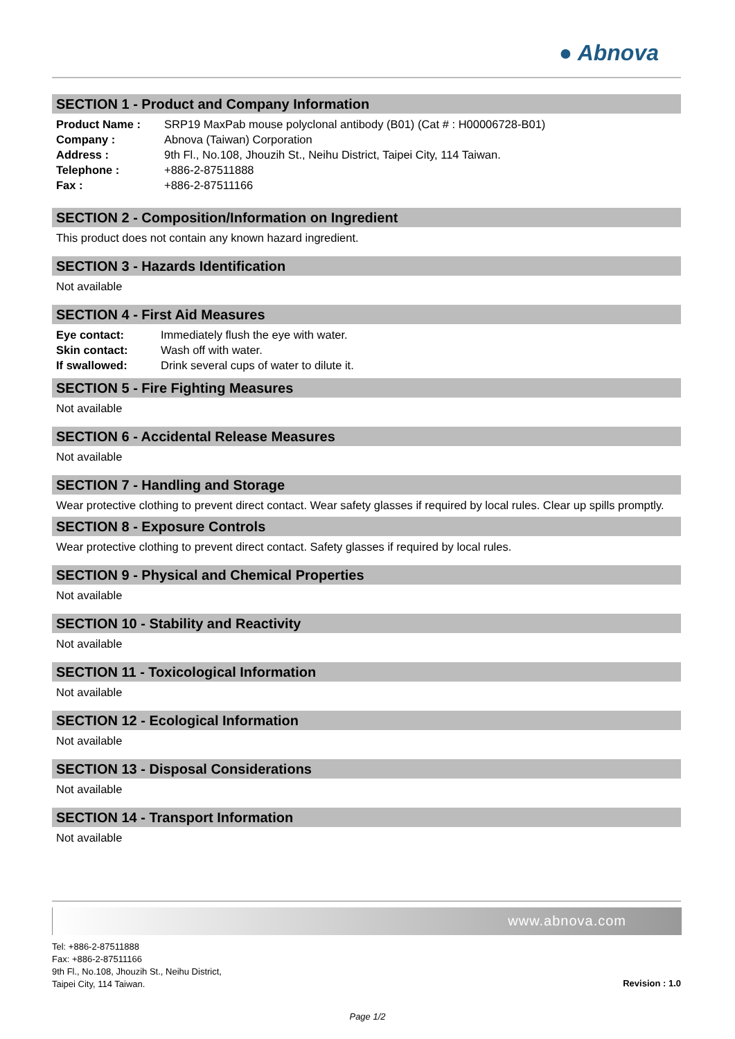● Abnova
SECTION 1 - Product and Company Information
| Product Name : | SRP19 MaxPab mouse polyclonal antibody (B01) (Cat # : H00006728-B01) |
| Company : | Abnova (Taiwan) Corporation |
| Address : | 9th Fl., No.108, Jhouzih St., Neihu District, Taipei City, 114 Taiwan. |
| Telephone : | +886-2-87511888 |
| Fax : | +886-2-87511166 |
SECTION 2 - Composition/Information on Ingredient
This product does not contain any known hazard ingredient.
SECTION 3 - Hazards Identification
Not available
SECTION 4 - First Aid Measures
| Eye contact: | Immediately flush the eye with water. |
| Skin contact: | Wash off with water. |
| If swallowed: | Drink several cups of water to dilute it. |
SECTION 5 - Fire Fighting Measures
Not available
SECTION 6 - Accidental Release Measures
Not available
SECTION 7 - Handling and Storage
Wear protective clothing to prevent direct contact. Wear safety glasses if required by local rules. Clear up spills promptly.
SECTION 8 - Exposure Controls
Wear protective clothing to prevent direct contact. Safety glasses if required by local rules.
SECTION 9 - Physical and Chemical Properties
Not available
SECTION 10 - Stability and Reactivity
Not available
SECTION 11 - Toxicological Information
Not available
SECTION 12 - Ecological Information
Not available
SECTION 13 - Disposal Considerations
Not available
SECTION 14 - Transport Information
Not available
www.abnova.com
Tel: +886-2-87511888
Fax: +886-2-87511166
9th Fl., No.108, Jhouzih St., Neihu District,
Taipei City, 114 Taiwan.
Revision : 1.0
Page 1/2